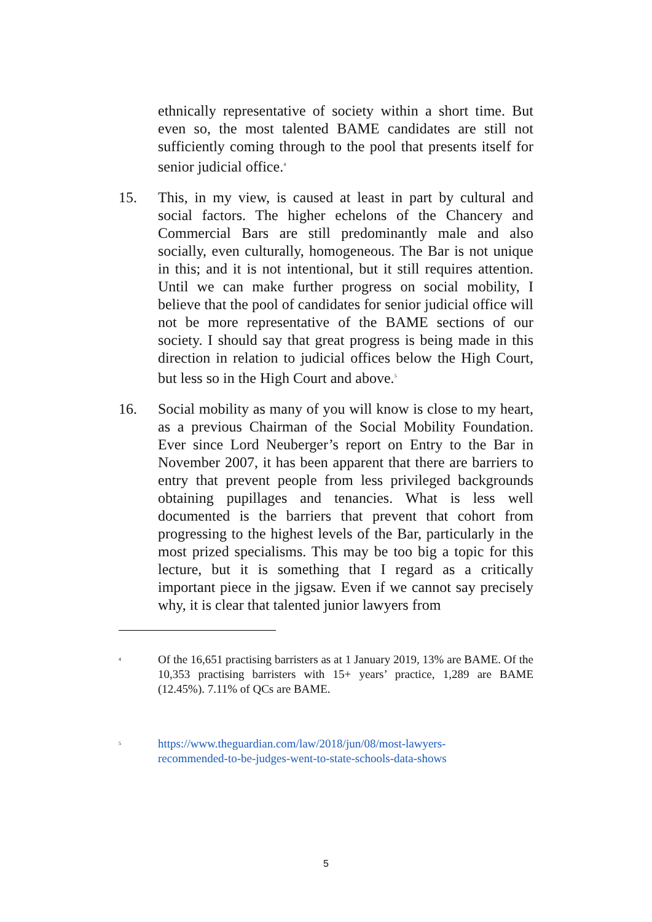ethnically representative of society within a short time. But even so, the most talented BAME candidates are still not sufficiently coming through to the pool that presents itself for senior judicial office.<sup>4</sup>
15. This, in my view, is caused at least in part by cultural and social factors. The higher echelons of the Chancery and Commercial Bars are still predominantly male and also socially, even culturally, homogeneous. The Bar is not unique in this; and it is not intentional, but it still requires attention. Until we can make further progress on social mobility, I believe that the pool of candidates for senior judicial office will not be more representative of the BAME sections of our society. I should say that great progress is being made in this direction in relation to judicial offices below the High Court, but less so in the High Court and above.<sup>5</sup>
16. Social mobility as many of you will know is close to my heart, as a previous Chairman of the Social Mobility Foundation. Ever since Lord Neuberger’s report on Entry to the Bar in November 2007, it has been apparent that there are barriers to entry that prevent people from less privileged backgrounds obtaining pupillages and tenancies. What is less well documented is the barriers that prevent that cohort from progressing to the highest levels of the Bar, particularly in the most prized specialisms. This may be too big a topic for this lecture, but it is something that I regard as a critically important piece in the jigsaw. Even if we cannot say precisely why, it is clear that talented junior lawyers from
4
Of the 16,651 practising barristers as at 1 January 2019, 13% are BAME. Of the 10,353 practising barristers with 15+ years’ practice, 1,289 are BAME (12.45%). 7.11% of QCs are BAME.
5
https://www.theguardian.com/law/2018/jun/08/most-lawyers-
recommended-to-be-judges-went-to-state-schools-data-shows
5